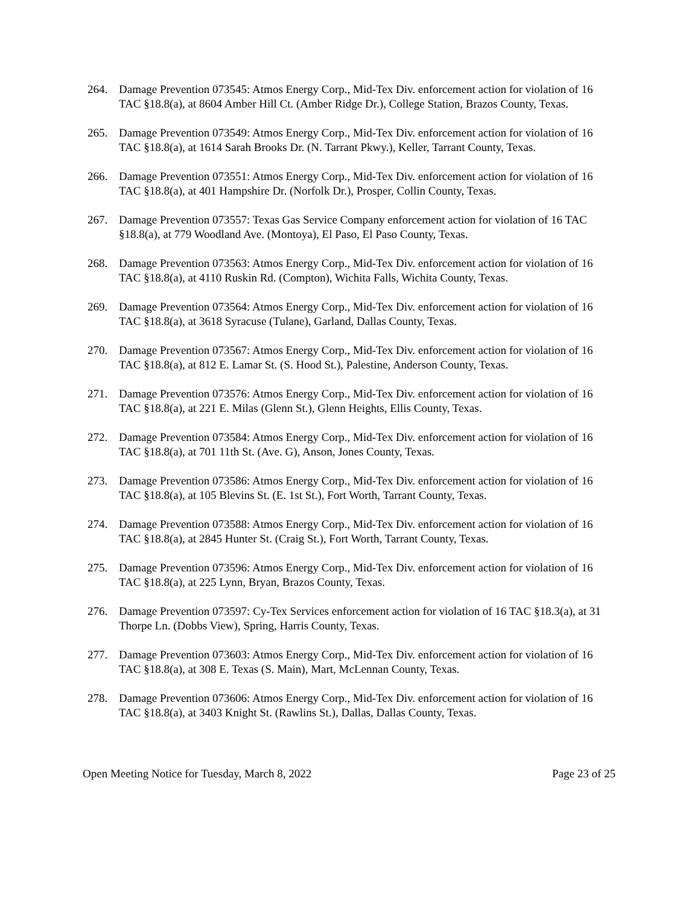264. Damage Prevention 073545: Atmos Energy Corp., Mid-Tex Div. enforcement action for violation of 16 TAC §18.8(a), at 8604 Amber Hill Ct. (Amber Ridge Dr.), College Station, Brazos County, Texas.
265. Damage Prevention 073549: Atmos Energy Corp., Mid-Tex Div. enforcement action for violation of 16 TAC §18.8(a), at 1614 Sarah Brooks Dr. (N. Tarrant Pkwy.), Keller, Tarrant County, Texas.
266. Damage Prevention 073551: Atmos Energy Corp., Mid-Tex Div. enforcement action for violation of 16 TAC §18.8(a), at 401 Hampshire Dr. (Norfolk Dr.), Prosper, Collin County, Texas.
267. Damage Prevention 073557: Texas Gas Service Company enforcement action for violation of 16 TAC §18.8(a), at 779 Woodland Ave. (Montoya), El Paso, El Paso County, Texas.
268. Damage Prevention 073563: Atmos Energy Corp., Mid-Tex Div. enforcement action for violation of 16 TAC §18.8(a), at 4110 Ruskin Rd. (Compton), Wichita Falls, Wichita County, Texas.
269. Damage Prevention 073564: Atmos Energy Corp., Mid-Tex Div. enforcement action for violation of 16 TAC §18.8(a), at 3618 Syracuse (Tulane), Garland, Dallas County, Texas.
270. Damage Prevention 073567: Atmos Energy Corp., Mid-Tex Div. enforcement action for violation of 16 TAC §18.8(a), at 812 E. Lamar St. (S. Hood St.), Palestine, Anderson County, Texas.
271. Damage Prevention 073576: Atmos Energy Corp., Mid-Tex Div. enforcement action for violation of 16 TAC §18.8(a), at 221 E. Milas (Glenn St.), Glenn Heights, Ellis County, Texas.
272. Damage Prevention 073584: Atmos Energy Corp., Mid-Tex Div. enforcement action for violation of 16 TAC §18.8(a), at 701 11th St. (Ave. G), Anson, Jones County, Texas.
273. Damage Prevention 073586: Atmos Energy Corp., Mid-Tex Div. enforcement action for violation of 16 TAC §18.8(a), at 105 Blevins St. (E. 1st St.), Fort Worth, Tarrant County, Texas.
274. Damage Prevention 073588: Atmos Energy Corp., Mid-Tex Div. enforcement action for violation of 16 TAC §18.8(a), at 2845 Hunter St. (Craig St.), Fort Worth, Tarrant County, Texas.
275. Damage Prevention 073596: Atmos Energy Corp., Mid-Tex Div. enforcement action for violation of 16 TAC §18.8(a), at 225 Lynn, Bryan, Brazos County, Texas.
276. Damage Prevention 073597: Cy-Tex Services enforcement action for violation of 16 TAC §18.3(a), at 31 Thorpe Ln. (Dobbs View), Spring, Harris County, Texas.
277. Damage Prevention 073603: Atmos Energy Corp., Mid-Tex Div. enforcement action for violation of 16 TAC §18.8(a), at 308 E. Texas (S. Main), Mart, McLennan County, Texas.
278. Damage Prevention 073606: Atmos Energy Corp., Mid-Tex Div. enforcement action for violation of 16 TAC §18.8(a), at 3403 Knight St. (Rawlins St.), Dallas, Dallas County, Texas.
Open Meeting Notice for Tuesday, March 8, 2022 Page 23 of 25